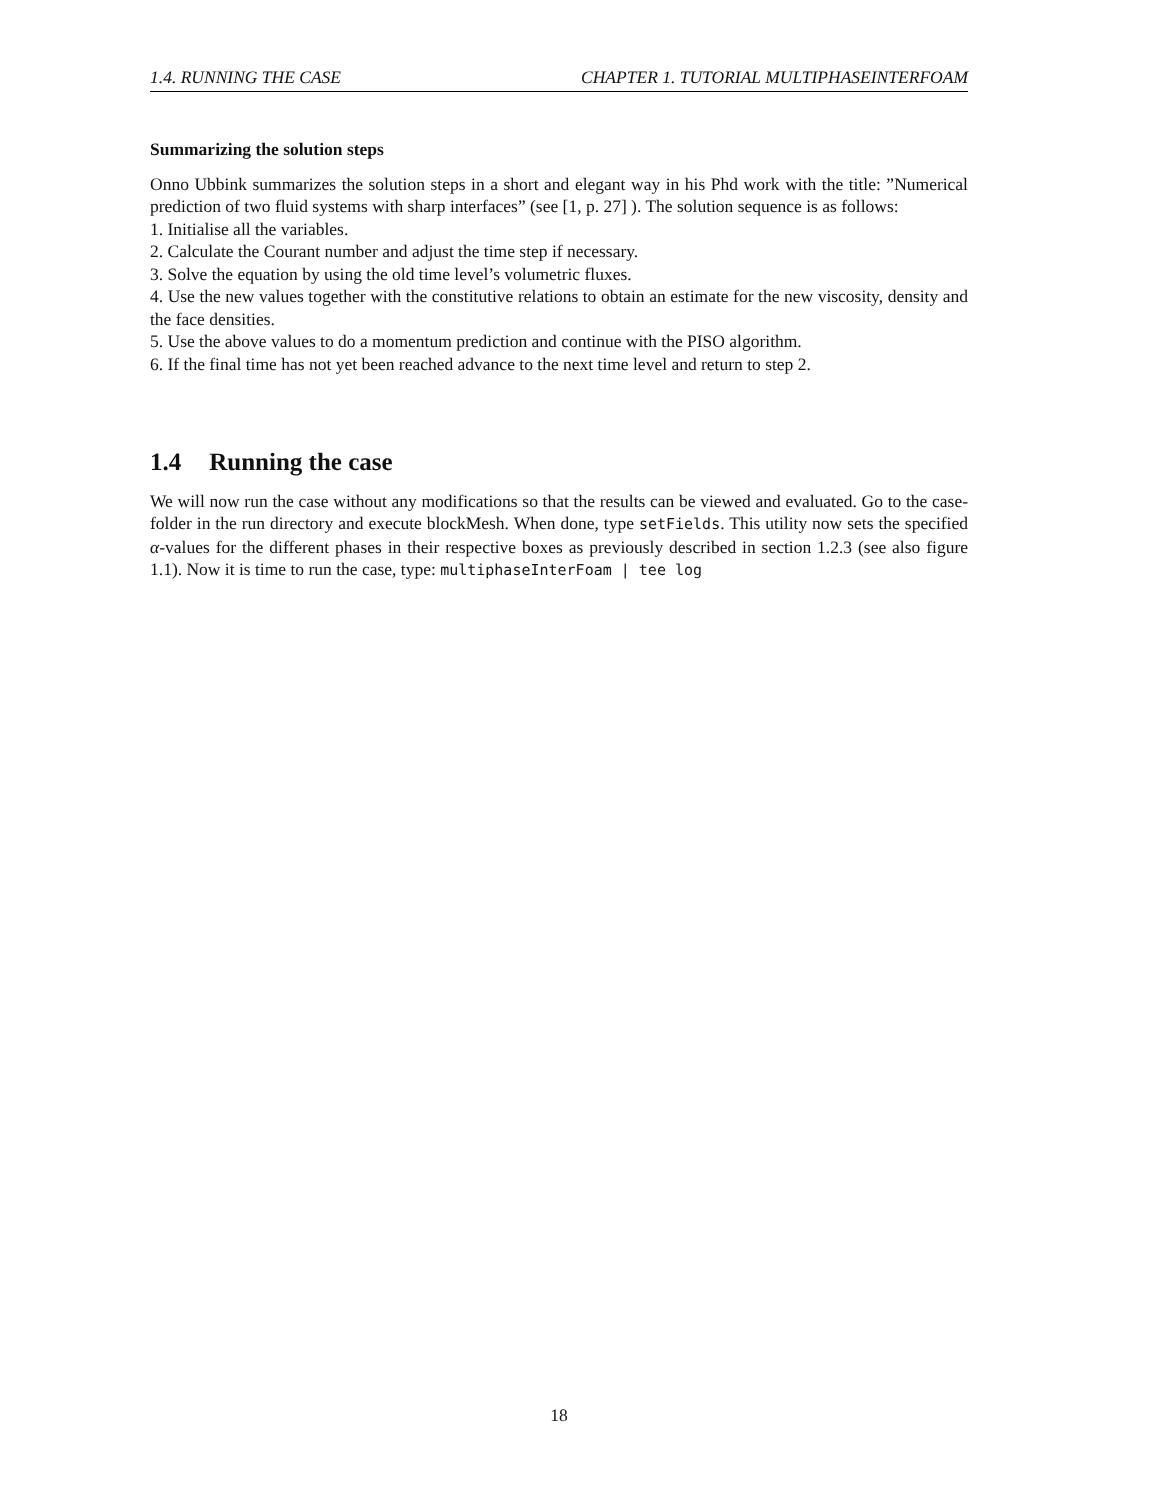1.4. RUNNING THE CASE CHAPTER 1. TUTORIAL MULTIPHASEINTERFOAM
Summarizing the solution steps
Onno Ubbink summarizes the solution steps in a short and elegant way in his Phd work with the title: ”Numerical prediction of two fluid systems with sharp interfaces” (see [1, p. 27] ). The solution sequence is as follows:
1. Initialise all the variables.
2. Calculate the Courant number and adjust the time step if necessary.
3. Solve the equation by using the old time level’s volumetric fluxes.
4. Use the new values together with the constitutive relations to obtain an estimate for the new viscosity, density and the face densities.
5. Use the above values to do a momentum prediction and continue with the PISO algorithm.
6. If the final time has not yet been reached advance to the next time level and return to step 2.
1.4 Running the case
We will now run the case without any modifications so that the results can be viewed and evaluated. Go to the case-folder in the run directory and execute blockMesh. When done, type setFields. This utility now sets the specified α-values for the different phases in their respective boxes as previously described in section 1.2.3 (see also figure 1.1). Now it is time to run the case, type: multiphaseInterFoam | tee log
18